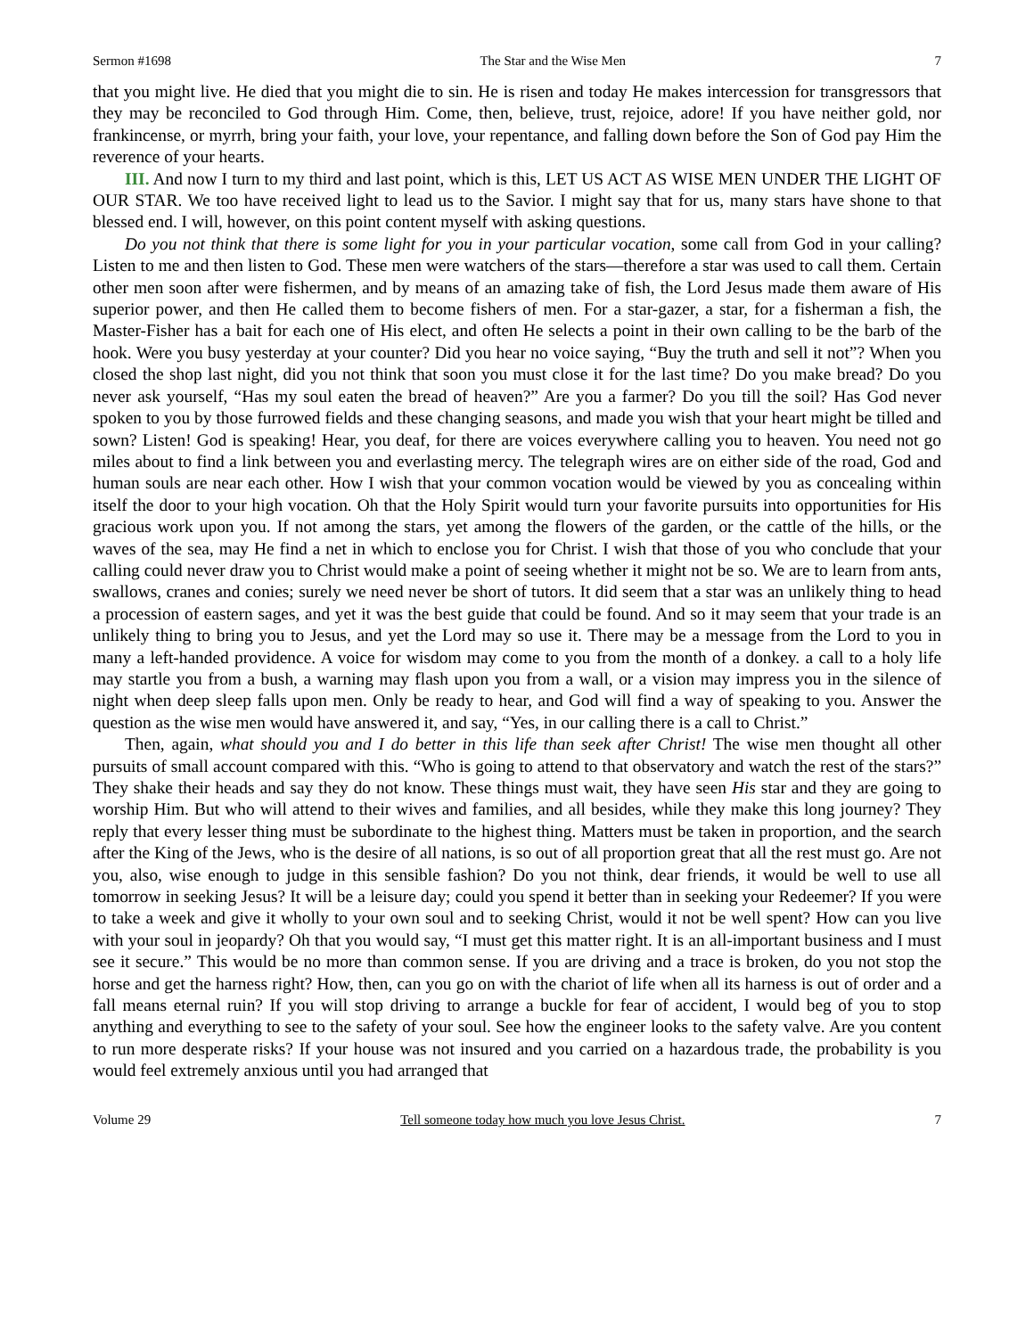Sermon #1698 The Star and the Wise Men 7
that you might live. He died that you might die to sin. He is risen and today He makes intercession for transgressors that they may be reconciled to God through Him. Come, then, believe, trust, rejoice, adore! If you have neither gold, nor frankincense, or myrrh, bring your faith, your love, your repentance, and falling down before the Son of God pay Him the reverence of your hearts.
III. And now I turn to my third and last point, which is this, LET US ACT AS WISE MEN UNDER THE LIGHT OF OUR STAR. We too have received light to lead us to the Savior. I might say that for us, many stars have shone to that blessed end. I will, however, on this point content myself with asking questions.
Do you not think that there is some light for you in your particular vocation, some call from God in your calling? Listen to me and then listen to God. These men were watchers of the stars—therefore a star was used to call them. Certain other men soon after were fishermen, and by means of an amazing take of fish, the Lord Jesus made them aware of His superior power, and then He called them to become fishers of men. For a star-gazer, a star, for a fisherman a fish, the Master-Fisher has a bait for each one of His elect, and often He selects a point in their own calling to be the barb of the hook. Were you busy yesterday at your counter? Did you hear no voice saying, “Buy the truth and sell it not”? When you closed the shop last night, did you not think that soon you must close it for the last time? Do you make bread? Do you never ask yourself, “Has my soul eaten the bread of heaven?” Are you a farmer? Do you till the soil? Has God never spoken to you by those furrowed fields and these changing seasons, and made you wish that your heart might be tilled and sown? Listen! God is speaking! Hear, you deaf, for there are voices everywhere calling you to heaven. You need not go miles about to find a link between you and everlasting mercy. The telegraph wires are on either side of the road, God and human souls are near each other. How I wish that your common vocation would be viewed by you as concealing within itself the door to your high vocation. Oh that the Holy Spirit would turn your favorite pursuits into opportunities for His gracious work upon you. If not among the stars, yet among the flowers of the garden, or the cattle of the hills, or the waves of the sea, may He find a net in which to enclose you for Christ. I wish that those of you who conclude that your calling could never draw you to Christ would make a point of seeing whether it might not be so. We are to learn from ants, swallows, cranes and conies; surely we need never be short of tutors. It did seem that a star was an unlikely thing to head a procession of eastern sages, and yet it was the best guide that could be found. And so it may seem that your trade is an unlikely thing to bring you to Jesus, and yet the Lord may so use it. There may be a message from the Lord to you in many a left-handed providence. A voice for wisdom may come to you from the month of a donkey. a call to a holy life may startle you from a bush, a warning may flash upon you from a wall, or a vision may impress you in the silence of night when deep sleep falls upon men. Only be ready to hear, and God will find a way of speaking to you. Answer the question as the wise men would have answered it, and say, “Yes, in our calling there is a call to Christ.”
Then, again, what should you and I do better in this life than seek after Christ! The wise men thought all other pursuits of small account compared with this. “Who is going to attend to that observatory and watch the rest of the stars?” They shake their heads and say they do not know. These things must wait, they have seen His star and they are going to worship Him. But who will attend to their wives and families, and all besides, while they make this long journey? They reply that every lesser thing must be subordinate to the highest thing. Matters must be taken in proportion, and the search after the King of the Jews, who is the desire of all nations, is so out of all proportion great that all the rest must go. Are not you, also, wise enough to judge in this sensible fashion? Do you not think, dear friends, it would be well to use all tomorrow in seeking Jesus? It will be a leisure day; could you spend it better than in seeking your Redeemer? If you were to take a week and give it wholly to your own soul and to seeking Christ, would it not be well spent? How can you live with your soul in jeopardy? Oh that you would say, “I must get this matter right. It is an all-important business and I must see it secure.” This would be no more than common sense. If you are driving and a trace is broken, do you not stop the horse and get the harness right? How, then, can you go on with the chariot of life when all its harness is out of order and a fall means eternal ruin? If you will stop driving to arrange a buckle for fear of accident, I would beg of you to stop anything and everything to see to the safety of your soul. See how the engineer looks to the safety valve. Are you content to run more desperate risks? If your house was not insured and you carried on a hazardous trade, the probability is you would feel extremely anxious until you had arranged that
Volume 29 Tell someone today how much you love Jesus Christ. 7